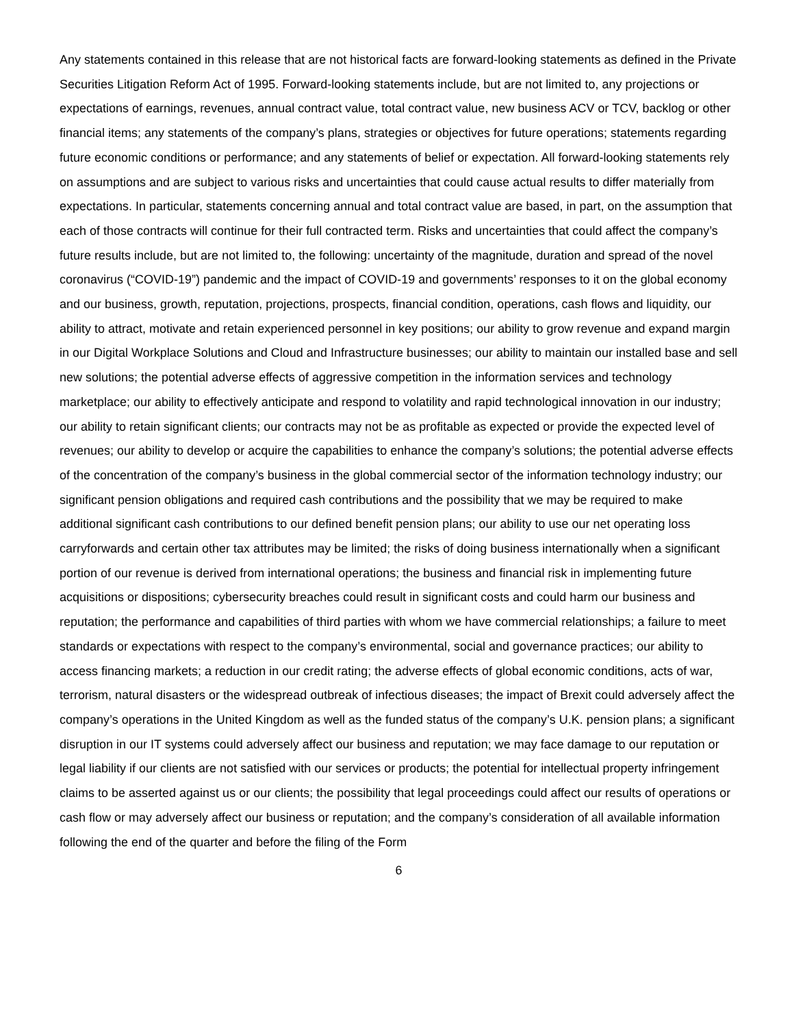Any statements contained in this release that are not historical facts are forward-looking statements as defined in the Private Securities Litigation Reform Act of 1995. Forward-looking statements include, but are not limited to, any projections or expectations of earnings, revenues, annual contract value, total contract value, new business ACV or TCV, backlog or other financial items; any statements of the company’s plans, strategies or objectives for future operations; statements regarding future economic conditions or performance; and any statements of belief or expectation. All forward-looking statements rely on assumptions and are subject to various risks and uncertainties that could cause actual results to differ materially from expectations. In particular, statements concerning annual and total contract value are based, in part, on the assumption that each of those contracts will continue for their full contracted term. Risks and uncertainties that could affect the company’s future results include, but are not limited to, the following: uncertainty of the magnitude, duration and spread of the novel coronavirus (“COVID-19”) pandemic and the impact of COVID-19 and governments’ responses to it on the global economy and our business, growth, reputation, projections, prospects, financial condition, operations, cash flows and liquidity, our ability to attract, motivate and retain experienced personnel in key positions; our ability to grow revenue and expand margin in our Digital Workplace Solutions and Cloud and Infrastructure businesses; our ability to maintain our installed base and sell new solutions; the potential adverse effects of aggressive competition in the information services and technology marketplace; our ability to effectively anticipate and respond to volatility and rapid technological innovation in our industry; our ability to retain significant clients; our contracts may not be as profitable as expected or provide the expected level of revenues; our ability to develop or acquire the capabilities to enhance the company’s solutions; the potential adverse effects of the concentration of the company’s business in the global commercial sector of the information technology industry; our significant pension obligations and required cash contributions and the possibility that we may be required to make additional significant cash contributions to our defined benefit pension plans; our ability to use our net operating loss carryforwards and certain other tax attributes may be limited; the risks of doing business internationally when a significant portion of our revenue is derived from international operations; the business and financial risk in implementing future acquisitions or dispositions; cybersecurity breaches could result in significant costs and could harm our business and reputation; the performance and capabilities of third parties with whom we have commercial relationships; a failure to meet standards or expectations with respect to the company’s environmental, social and governance practices; our ability to access financing markets; a reduction in our credit rating; the adverse effects of global economic conditions, acts of war, terrorism, natural disasters or the widespread outbreak of infectious diseases; the impact of Brexit could adversely affect the company’s operations in the United Kingdom as well as the funded status of the company’s U.K. pension plans; a significant disruption in our IT systems could adversely affect our business and reputation; we may face damage to our reputation or legal liability if our clients are not satisfied with our services or products; the potential for intellectual property infringement claims to be asserted against us or our clients; the possibility that legal proceedings could affect our results of operations or cash flow or may adversely affect our business or reputation; and the company’s consideration of all available information following the end of the quarter and before the filing of the Form
6